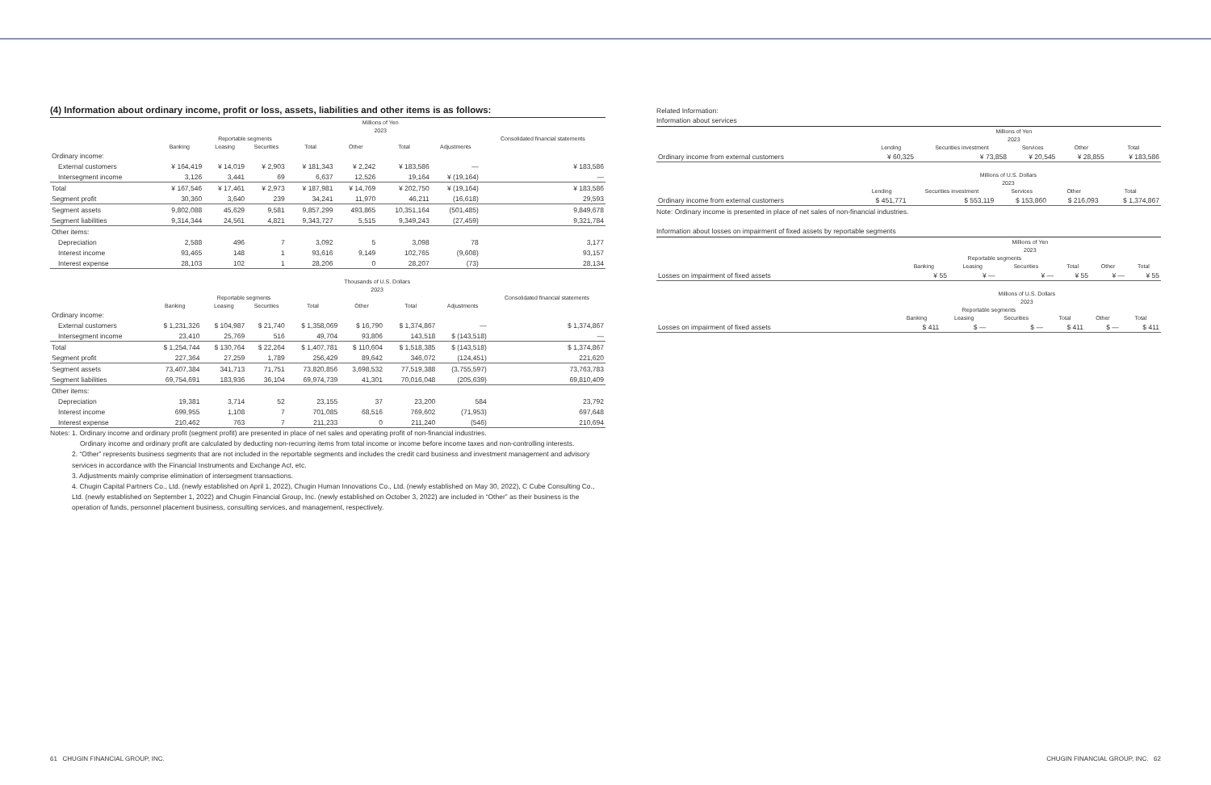(4) Information about ordinary income, profit or loss, assets, liabilities and other items is as follows:
| | Millions of Yen | | | | | | | |
| --- | --- | --- | --- | --- | --- | --- | --- | --- |
| | 2023 | | | | | | | |
| | Reportable segments | | | | | | | Consolidated financial statements |
| | Banking | Leasing | Securities | Total | Other | Total | Adjustments | |
| Ordinary income: | | | | | | | | |
| External customers | ¥ 164,419 | ¥ 14,019 | ¥ 2,903 | ¥ 181,343 | ¥ 2,242 | ¥ 183,586 | — | ¥ 183,586 |
| Intersegment income | 3,126 | 3,441 | 69 | 6,637 | 12,526 | 19,164 | ¥ (19,164) | — |
| Total | ¥ 167,546 | ¥ 17,461 | ¥ 2,973 | ¥ 187,981 | ¥ 14,769 | ¥ 202,750 | ¥ (19,164) | ¥ 183,586 |
| Segment profit | 30,360 | 3,640 | 239 | 34,241 | 11,970 | 46,211 | (16,618) | 29,593 |
| Segment assets | 9,802,088 | 45,629 | 9,581 | 9,857,299 | 493,865 | 10,351,164 | (501,485) | 9,849,678 |
| Segment liabilities | 9,314,344 | 24,561 | 4,821 | 9,343,727 | 5,515 | 9,349,243 | (27,459) | 9,321,784 |
| Other items: | | | | | | | | |
| Depreciation | 2,588 | 496 | 7 | 3,092 | 5 | 3,098 | 78 | 3,177 |
| Interest income | 93,465 | 148 | 1 | 93,616 | 9,149 | 102,765 | (9,608) | 93,157 |
| Interest expense | 28,103 | 102 | 1 | 28,206 | 0 | 28,207 | (73) | 28,134 |
| | Thousands of U.S. Dollars | | | | | | | |
| --- | --- | --- | --- | --- | --- | --- | --- | --- |
| | 2023 | | | | | | | |
| | Reportable segments | | | | | | | Consolidated financial statements |
| | Banking | Leasing | Securities | Total | Other | Total | Adjustments | |
| Ordinary income: | | | | | | | | |
| External customers | $ 1,231,326 | $ 104,987 | $ 21,740 | $ 1,358,069 | $ 16,790 | $ 1,374,867 | — | $ 1,374,867 |
| Intersegment income | 23,410 | 25,769 | 516 | 49,704 | 93,806 | 143,518 | $ (143,518) | — |
| Total | $ 1,254,744 | $ 130,764 | $ 22,264 | $ 1,407,781 | $ 110,604 | $ 1,518,385 | $ (143,518) | $ 1,374,867 |
| Segment profit | 227,364 | 27,259 | 1,789 | 256,429 | 89,642 | 346,072 | (124,451) | 221,620 |
| Segment assets | 73,407,384 | 341,713 | 71,751 | 73,820,856 | 3,698,532 | 77,519,388 | (3,755,597) | 73,763,783 |
| Segment liabilities | 69,754,691 | 183,936 | 36,104 | 69,974,739 | 41,301 | 70,016,048 | (205,639) | 69,810,409 |
| Other items: | | | | | | | | |
| Depreciation | 19,381 | 3,714 | 52 | 23,155 | 37 | 23,200 | 584 | 23,792 |
| Interest income | 699,955 | 1,108 | 7 | 701,085 | 68,516 | 769,602 | (71,953) | 697,648 |
| Interest expense | 210,462 | 763 | 7 | 211,233 | 0 | 211,240 | (546) | 210,694 |
Notes: 1. Ordinary income and ordinary profit (segment profit) are presented in place of net sales and operating profit of non-financial industries.
Ordinary income and ordinary profit are calculated by deducting non-recurring items from total income or income before income taxes and non-controlling interests.
2. “Other” represents business segments that are not included in the reportable segments and includes the credit card business and investment management and advisory services in accordance with the Financial Instruments and Exchange Act, etc.
3. Adjustments mainly comprise elimination of intersegment transactions.
4. Chugin Capital Partners Co., Ltd. (newly established on April 1, 2022), Chugin Human Innovations Co., Ltd. (newly established on May 30, 2022), C Cube Consulting Co., Ltd. (newly established on September 1, 2022) and Chugin Financial Group, Inc. (newly established on October 3, 2022) are included in “Other” as their business is the operation of funds, personnel placement business, consulting services, and management, respectively.
Related Information:
Information about services
| | Millions of Yen | | | | |
| --- | --- | --- | --- | --- | --- |
| | 2023 | | | | |
| | Lending | Securities investment | Services | Other | Total |
| Ordinary income from external customers | ¥ 60,325 | ¥ 73,858 | ¥ 20,545 | ¥ 28,855 | ¥ 183,586 |
| | Millions of U.S. Dollars | | | | |
| --- | --- | --- | --- | --- | --- |
| | 2023 | | | | |
| | Lending | Securities investment | Services | Other | Total |
| Ordinary income from external customers | $ 451,771 | $ 553,119 | $ 153,860 | $ 216,093 | $ 1,374,867 |
Note: Ordinary income is presented in place of net sales of non-financial industries.
Information about losses on impairment of fixed assets by reportable segments
| | Millions of Yen | | | | | |
| --- | --- | --- | --- | --- | --- | --- |
| | 2023 | | | | | |
| | Reportable segments | | | | | |
| | Banking | Leasing | Securities | Total | Other | Total |
| Losses on impairment of fixed assets | ¥ 55 | ¥ — | ¥ — | ¥ 55 | ¥ — | ¥ 55 |
| | Millions of U.S. Dollars | | | | | |
| --- | --- | --- | --- | --- | --- | --- |
| | 2023 | | | | | |
| | Reportable segments | | | | | |
| | Banking | Leasing | Securities | Total | Other | Total |
| Losses on impairment of fixed assets | $ 411 | $ — | $ — | $ 411 | $ — | $ 411 |
61 CHUGIN FINANCIAL GROUP, INC.
CHUGIN FINANCIAL GROUP, INC. 62